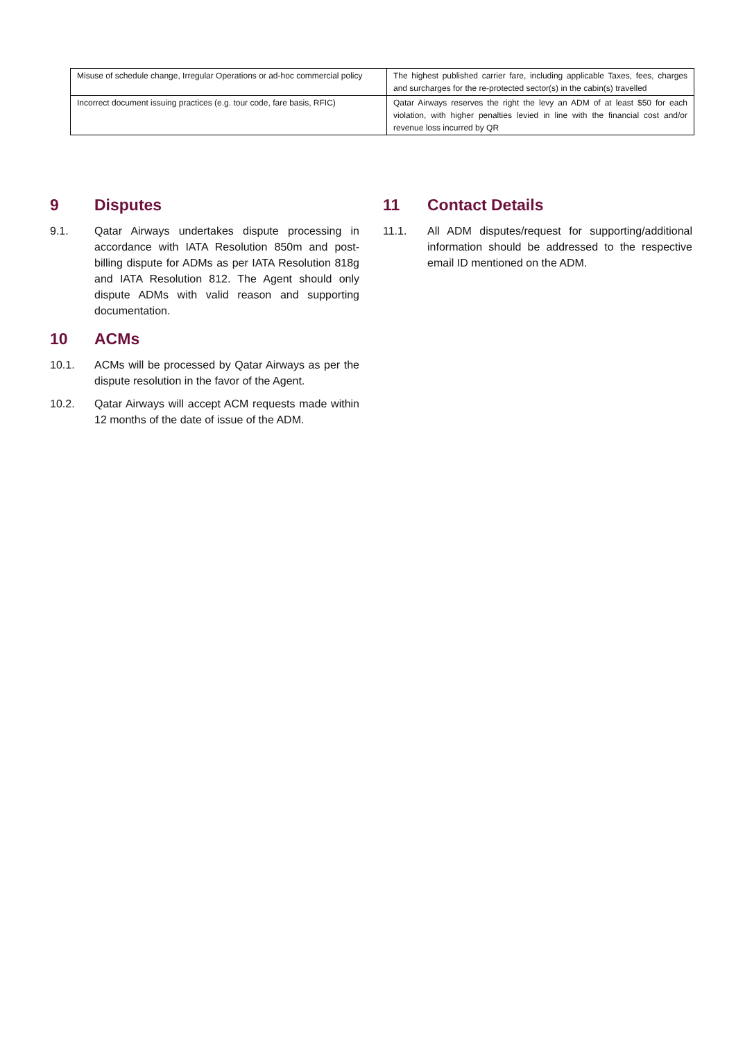| Misuse of schedule change, Irregular Operations or ad-hoc commercial policy | The highest published carrier fare, including applicable Taxes, fees, charges and surcharges for the re-protected sector(s) in the cabin(s) travelled |
| Incorrect document issuing practices (e.g. tour code, fare basis, RFIC) | Qatar Airways reserves the right the levy an ADM of at least $50 for each violation, with higher penalties levied in line with the financial cost and/or revenue loss incurred by QR |
9 Disputes
9.1. Qatar Airways undertakes dispute processing in accordance with IATA Resolution 850m and post-billing dispute for ADMs as per IATA Resolution 818g and IATA Resolution 812. The Agent should only dispute ADMs with valid reason and supporting documentation.
10 ACMs
10.1. ACMs will be processed by Qatar Airways as per the dispute resolution in the favor of the Agent.
10.2. Qatar Airways will accept ACM requests made within 12 months of the date of issue of the ADM.
11 Contact Details
11.1. All ADM disputes/request for supporting/additional information should be addressed to the respective email ID mentioned on the ADM.